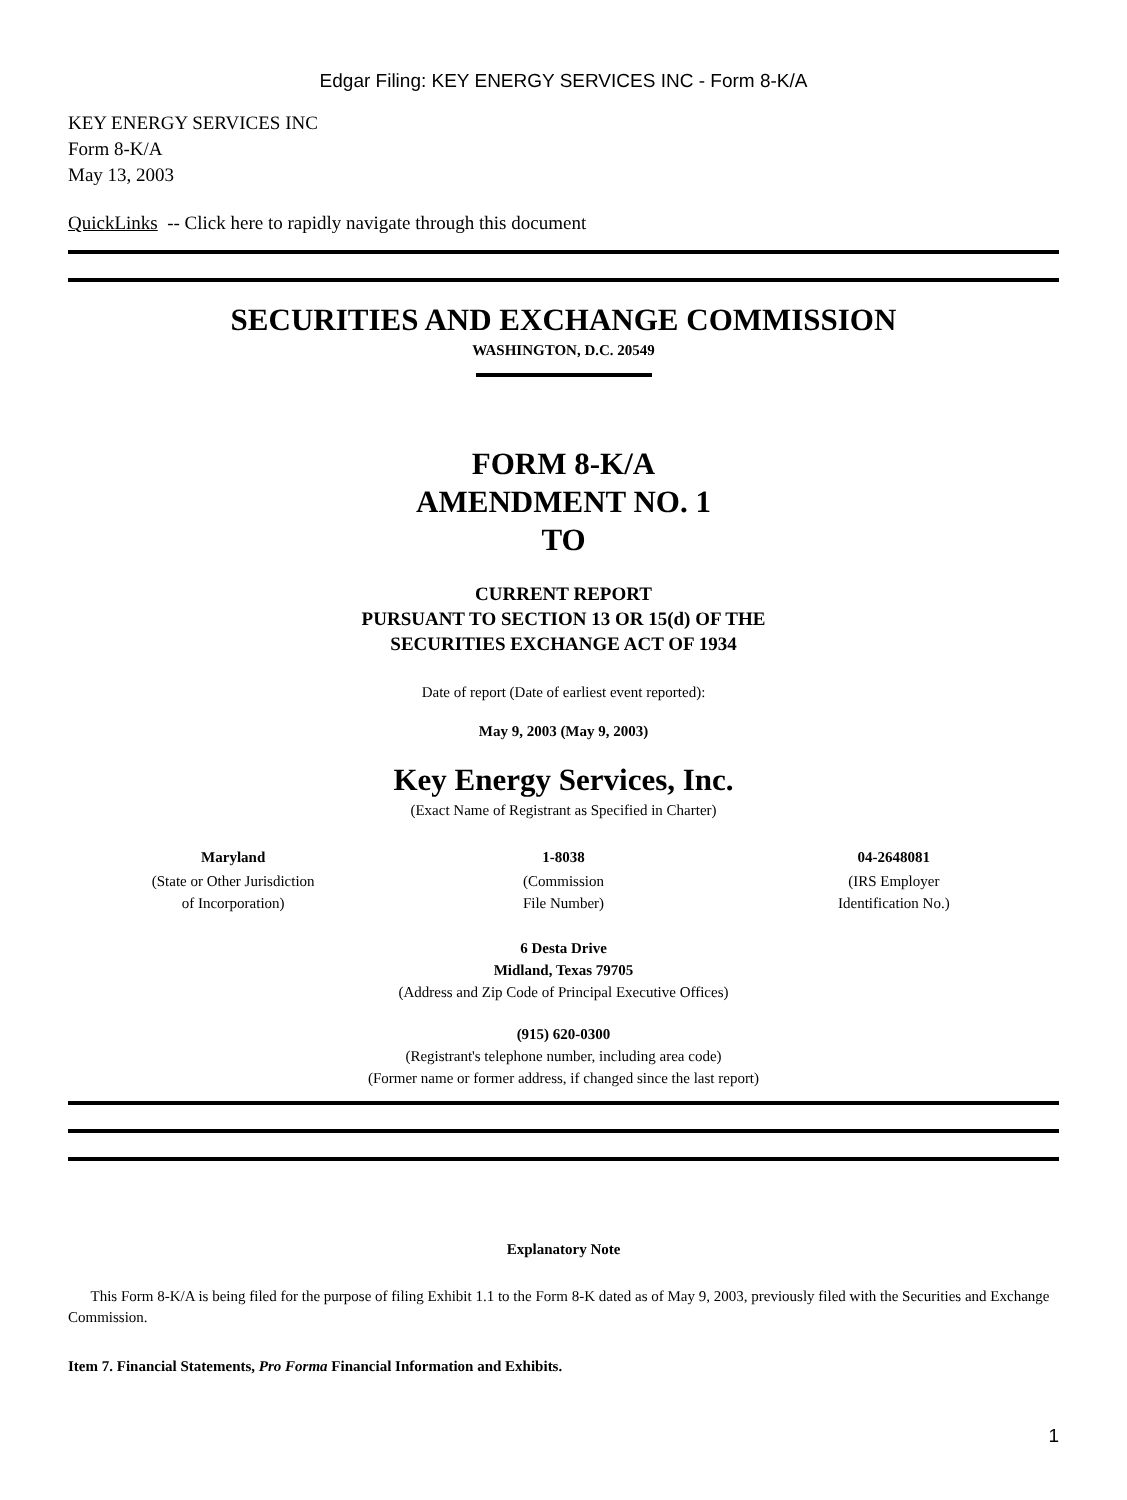Edgar Filing: KEY ENERGY SERVICES INC - Form 8-K/A
KEY ENERGY SERVICES INC
Form 8-K/A
May 13, 2003
QuickLinks -- Click here to rapidly navigate through this document
SECURITIES AND EXCHANGE COMMISSION
WASHINGTON, D.C. 20549
FORM 8-K/A
AMENDMENT NO. 1
TO
CURRENT REPORT
PURSUANT TO SECTION 13 OR 15(d) OF THE
SECURITIES EXCHANGE ACT OF 1934
Date of report (Date of earliest event reported):
May 9, 2003 (May 9, 2003)
Key Energy Services, Inc.
(Exact Name of Registrant as Specified in Charter)
| Maryland | 1-8038 | 04-2648081 |
| (State or Other Jurisdiction of Incorporation) | (Commission File Number) | (IRS Employer Identification No.) |
6 Desta Drive
Midland, Texas 79705
(Address and Zip Code of Principal Executive Offices)
(915) 620-0300
(Registrant's telephone number, including area code)
(Former name or former address, if changed since the last report)
Explanatory Note
This Form 8-K/A is being filed for the purpose of filing Exhibit 1.1 to the Form 8-K dated as of May 9, 2003, previously filed with the Securities and Exchange Commission.
Item 7. Financial Statements, Pro Forma Financial Information and Exhibits.
1